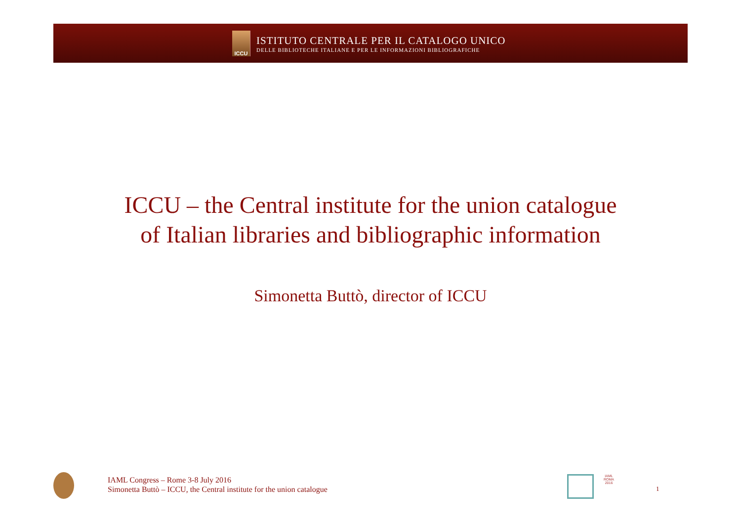ICCU
ISTITUTO CENTRALE PER IL CATALOGO UNICO
DELLE BIBLIOTECHE ITALIANE E PER LE INFORMAZIONI BIBLIOGRAFICHE
ICCU – the Central institute for the union catalogue
of Italian libraries and bibliographic information
Simonetta Buttò, director of ICCU
IAML Congress – Rome 3-8 July 2016
Simonetta Buttò – ICCU, the Central institute for the union catalogue
IAML
ROMA
2016
1